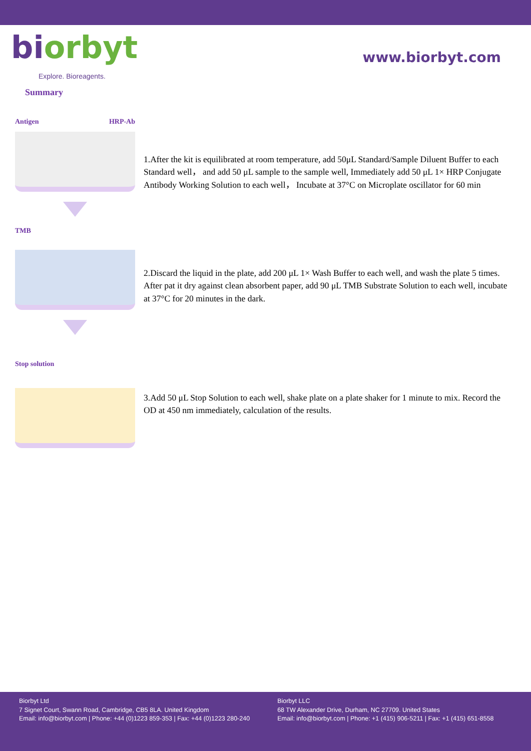biorbyt
Explore. Bioreagents.
www.biorbyt.com
Summary
Antigen HRP-Ab
1.After the kit is equilibrated at room temperature, add 50μL Standard/Sample Diluent Buffer to each Standard well， and add 50 μL sample to the sample well, Immediately add 50 μL 1× HRP Conjugate Antibody Working Solution to each well， Incubate at 37°C on Microplate oscillator for 60 min
TMB
2.Discard the liquid in the plate, add 200 μL 1× Wash Buffer to each well, and wash the plate 5 times. After pat it dry against clean absorbent paper, add 90 μL TMB Substrate Solution to each well, incubate at 37°C for 20 minutes in the dark.
Stop solution
3.Add 50 μL Stop Solution to each well, shake plate on a plate shaker for 1 minute to mix. Record the OD at 450 nm immediately, calculation of the results.
Biorbyt Ltd
7 Signet Court, Swann Road, Cambridge, CB5 8LA. United Kingdom
Email: info@biorbyt.com | Phone: +44 (0)1223 859-353 | Fax: +44 (0)1223 280-240
Biorbyt LLC
68 TW Alexander Drive, Durham, NC 27709. United States
Email: info@biorbyt.com | Phone: +1 (415) 906-5211 | Fax: +1 (415) 651-8558